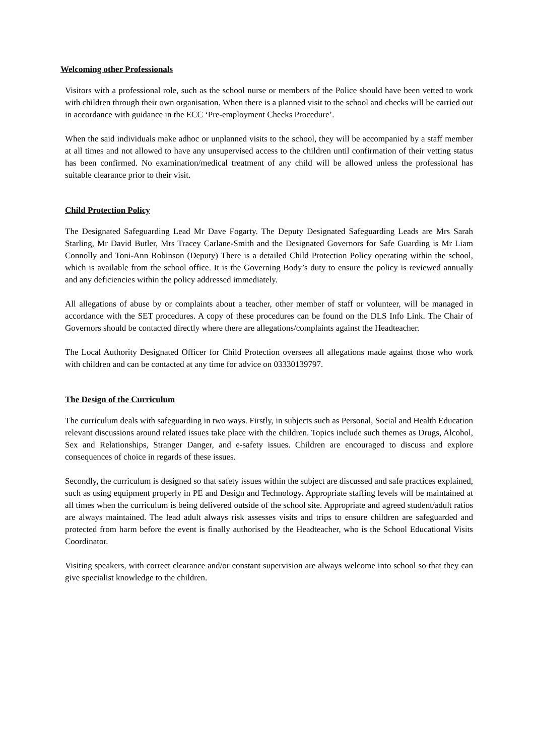Welcoming other Professionals
Visitors with a professional role, such as the school nurse or members of the Police should have been vetted to work with children through their own organisation. When there is a planned visit to the school and checks will be carried out in accordance with guidance in the ECC ‘Pre-employment Checks Procedure’.
When the said individuals make adhoc or unplanned visits to the school, they will be accompanied by a staff member at all times and not allowed to have any unsupervised access to the children until confirmation of their vetting status has been confirmed. No examination/medical treatment of any child will be allowed unless the professional has suitable clearance prior to their visit.
Child Protection Policy
The Designated Safeguarding Lead Mr Dave Fogarty. The Deputy Designated Safeguarding Leads are Mrs Sarah Starling, Mr David Butler, Mrs Tracey Carlane-Smith and the Designated Governors for Safe Guarding is Mr Liam Connolly and Toni-Ann Robinson (Deputy) There is a detailed Child Protection Policy operating within the school, which is available from the school office. It is the Governing Body’s duty to ensure the policy is reviewed annually and any deficiencies within the policy addressed immediately.
All allegations of abuse by or complaints about a teacher, other member of staff or volunteer, will be managed in accordance with the SET procedures. A copy of these procedures can be found on the DLS Info Link. The Chair of Governors should be contacted directly where there are allegations/complaints against the Headteacher.
The Local Authority Designated Officer for Child Protection oversees all allegations made against those who work with children and can be contacted at any time for advice on 03330139797.
The Design of the Curriculum
The curriculum deals with safeguarding in two ways. Firstly, in subjects such as Personal, Social and Health Education relevant discussions around related issues take place with the children. Topics include such themes as Drugs, Alcohol, Sex and Relationships, Stranger Danger, and e-safety issues. Children are encouraged to discuss and explore consequences of choice in regards of these issues.
Secondly, the curriculum is designed so that safety issues within the subject are discussed and safe practices explained, such as using equipment properly in PE and Design and Technology. Appropriate staffing levels will be maintained at all times when the curriculum is being delivered outside of the school site. Appropriate and agreed student/adult ratios are always maintained. The lead adult always risk assesses visits and trips to ensure children are safeguarded and protected from harm before the event is finally authorised by the Headteacher, who is the School Educational Visits Coordinator.
Visiting speakers, with correct clearance and/or constant supervision are always welcome into school so that they can give specialist knowledge to the children.